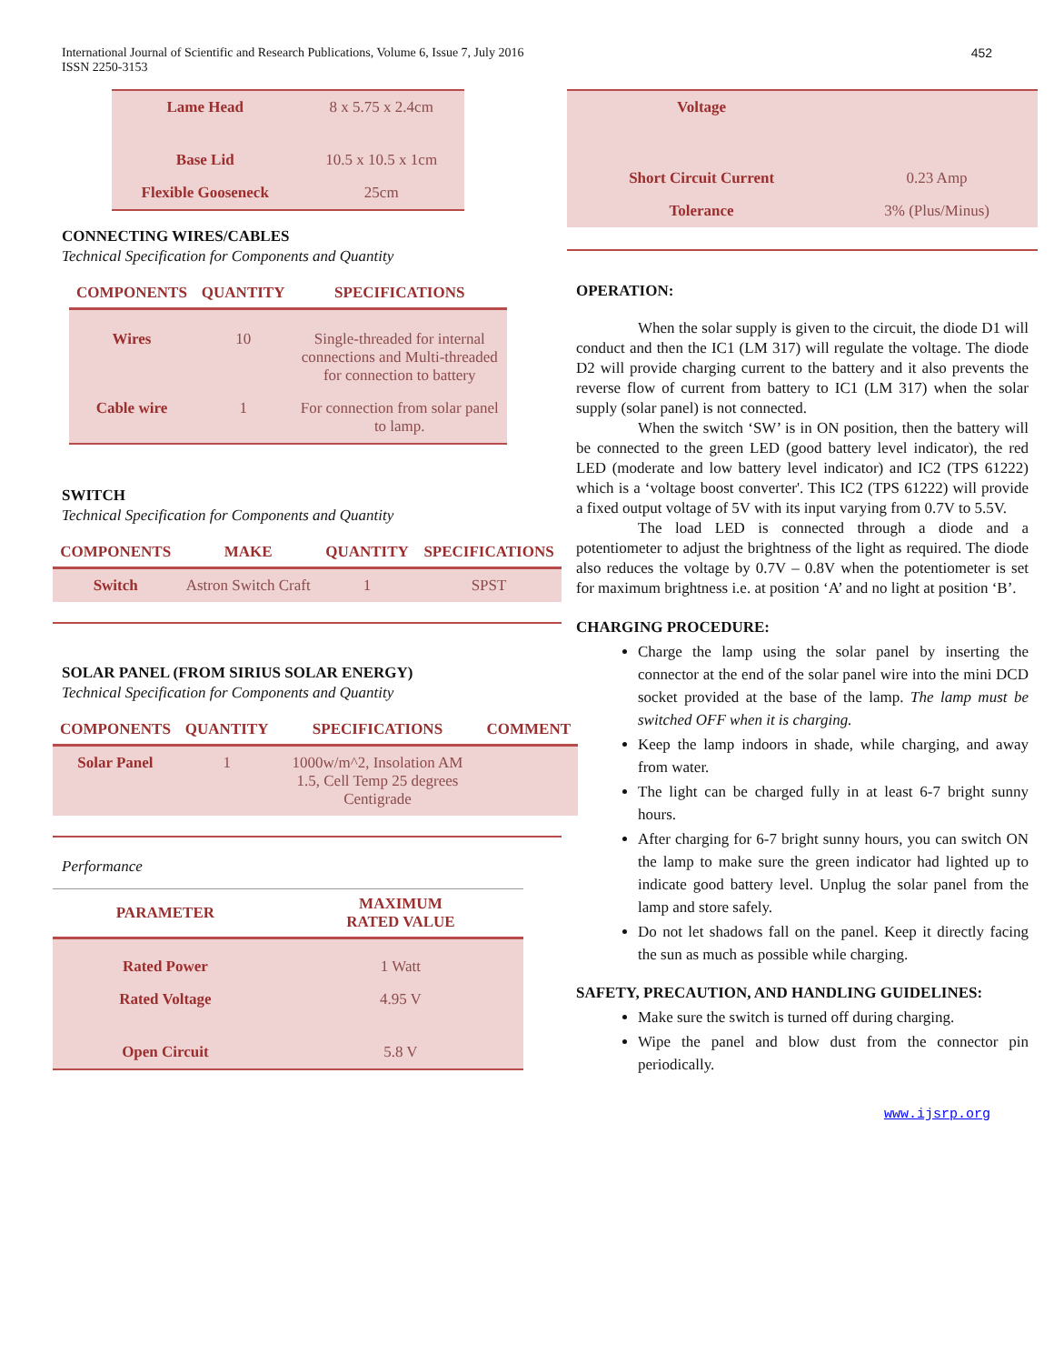International Journal of Scientific and Research Publications, Volume 6, Issue 7, July 2016
ISSN 2250-3153
452
| Lame Head | 8 x 5.75 x 2.4cm |
| Base Lid | 10.5 x 10.5 x 1cm |
| Flexible Gooseneck | 25cm |
CONNECTING WIRES/CABLES
Technical Specification for Components and Quantity
| COMPONENTS | QUANTITY | SPECIFICATIONS |
| --- | --- | --- |
| Wires | 10 | Single-threaded for internal connections and Multi-threaded for connection to battery |
| Cable wire | 1 | For connection from solar panel to lamp. |
SWITCH
Technical Specification for Components and Quantity
| COMPONENTS | MAKE | QUANTITY | SPECIFICATIONS |
| --- | --- | --- | --- |
| Switch | Astron Switch Craft | 1 | SPST |
SOLAR PANEL (FROM SIRIUS SOLAR ENERGY)
Technical Specification for Components and Quantity
| COMPONENTS | QUANTITY | SPECIFICATIONS | COMMENT |
| --- | --- | --- | --- |
| Solar Panel | 1 | 1000w/m^2, Insolation AM 1.5, Cell Temp 25 degrees Centigrade | |
Performance
| PARAMETER | MAXIMUM RATED VALUE |
| --- | --- |
| Rated Power | 1 Watt |
| Rated Voltage | 4.95 V |
| Open Circuit | 5.8 V |
| Voltage | |
| Short Circuit Current | 0.23 Amp |
| Tolerance | 3% (Plus/Minus) |
OPERATION:
When the solar supply is given to the circuit, the diode D1 will conduct and then the IC1 (LM 317) will regulate the voltage. The diode D2 will provide charging current to the battery and it also prevents the reverse flow of current from battery to IC1 (LM 317) when the solar supply (solar panel) is not connected.
When the switch ‘SW’ is in ON position, then the battery will be connected to the green LED (good battery level indicator), the red LED (moderate and low battery level indicator) and IC2 (TPS 61222) which is a ‘voltage boost converter'. This IC2 (TPS 61222) will provide a fixed output voltage of 5V with its input varying from 0.7V to 5.5V.
The load LED is connected through a diode and a potentiometer to adjust the brightness of the light as required. The diode also reduces the voltage by 0.7V – 0.8V when the potentiometer is set for maximum brightness i.e. at position ‘A’ and no light at position ‘B’.
CHARGING PROCEDURE:
Charge the lamp using the solar panel by inserting the connector at the end of the solar panel wire into the mini DCD socket provided at the base of the lamp. The lamp must be switched OFF when it is charging.
Keep the lamp indoors in shade, while charging, and away from water.
The light can be charged fully in at least 6-7 bright sunny hours.
After charging for 6-7 bright sunny hours, you can switch ON the lamp to make sure the green indicator had lighted up to indicate good battery level. Unplug the solar panel from the lamp and store safely.
Do not let shadows fall on the panel. Keep it directly facing the sun as much as possible while charging.
SAFETY, PRECAUTION, AND HANDLING GUIDELINES:
Make sure the switch is turned off during charging.
Wipe the panel and blow dust from the connector pin periodically.
www.ijsrp.org